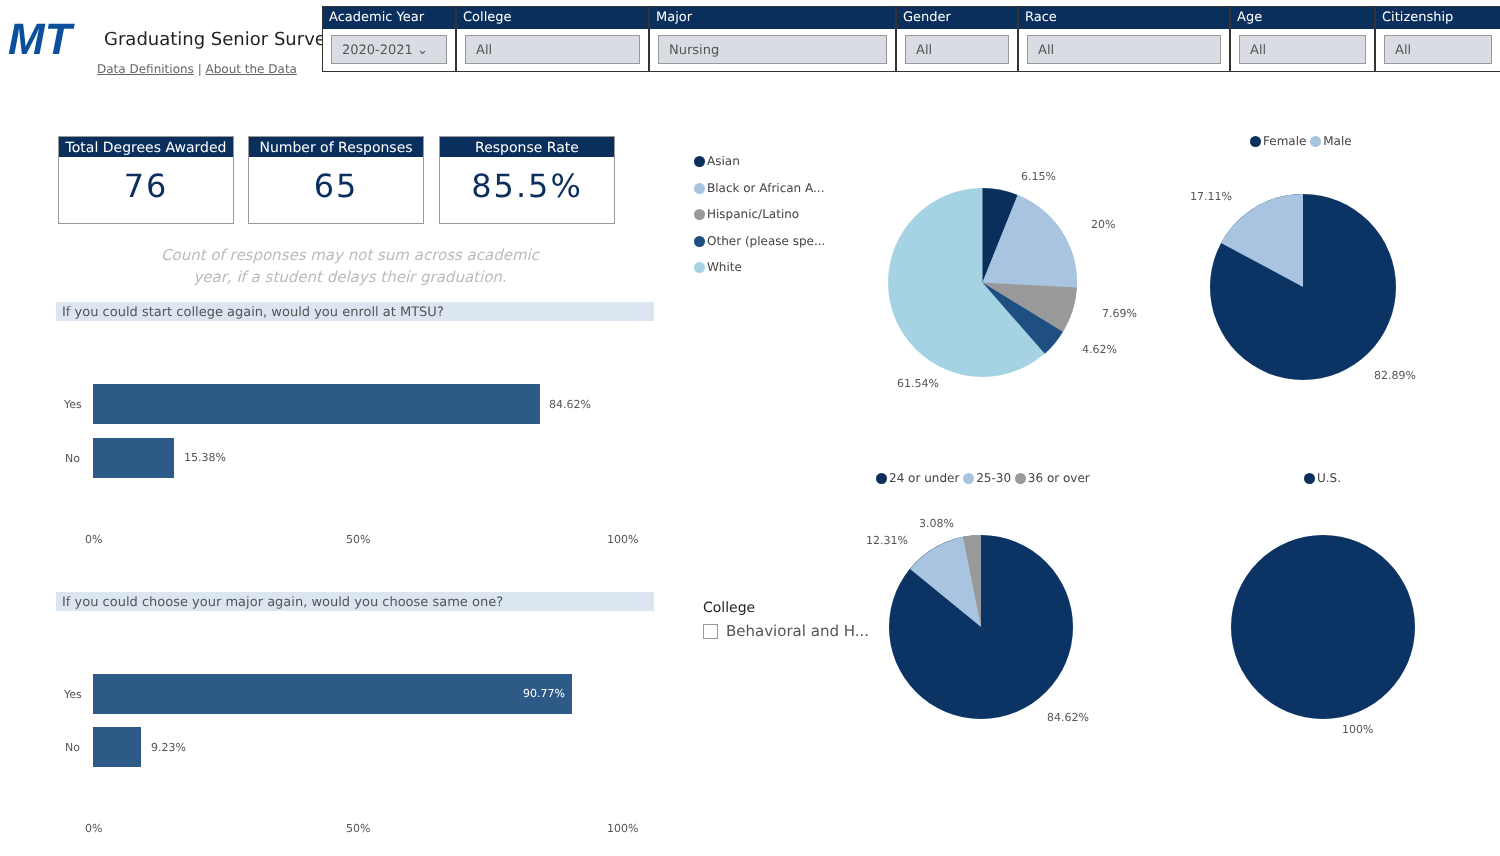MT Graduating Senior Survey
Data Definitions | About the Data
Academic Year
2020-2021 ⌄
College
All
Major
Nursing
Gender
All
Race
All
Age
All
Citizenship
All
Total Degrees Awarded
76
Number of Responses
65
Response Rate
85.5%
Count of responses may not sum across academic year, if a student delays their graduation.
If you could start college again, would you enroll at MTSU?
Yes 84.62%
No 15.38%
0% 50% 100%
If you could choose your major again, would you choose same one?
Yes 90.77%
No 9.23%
0% 50% 100%
Asian
Black or African A...
Hispanic/Latino
Other (please spe...
White
6.15%
20%
7.69%
4.62%
61.54%
Female Male
17.11%
82.89%
24 or under 25-30 36 or over
3.08%
12.31%
84.62%
U.S.
100%
College
Behavioral and H...